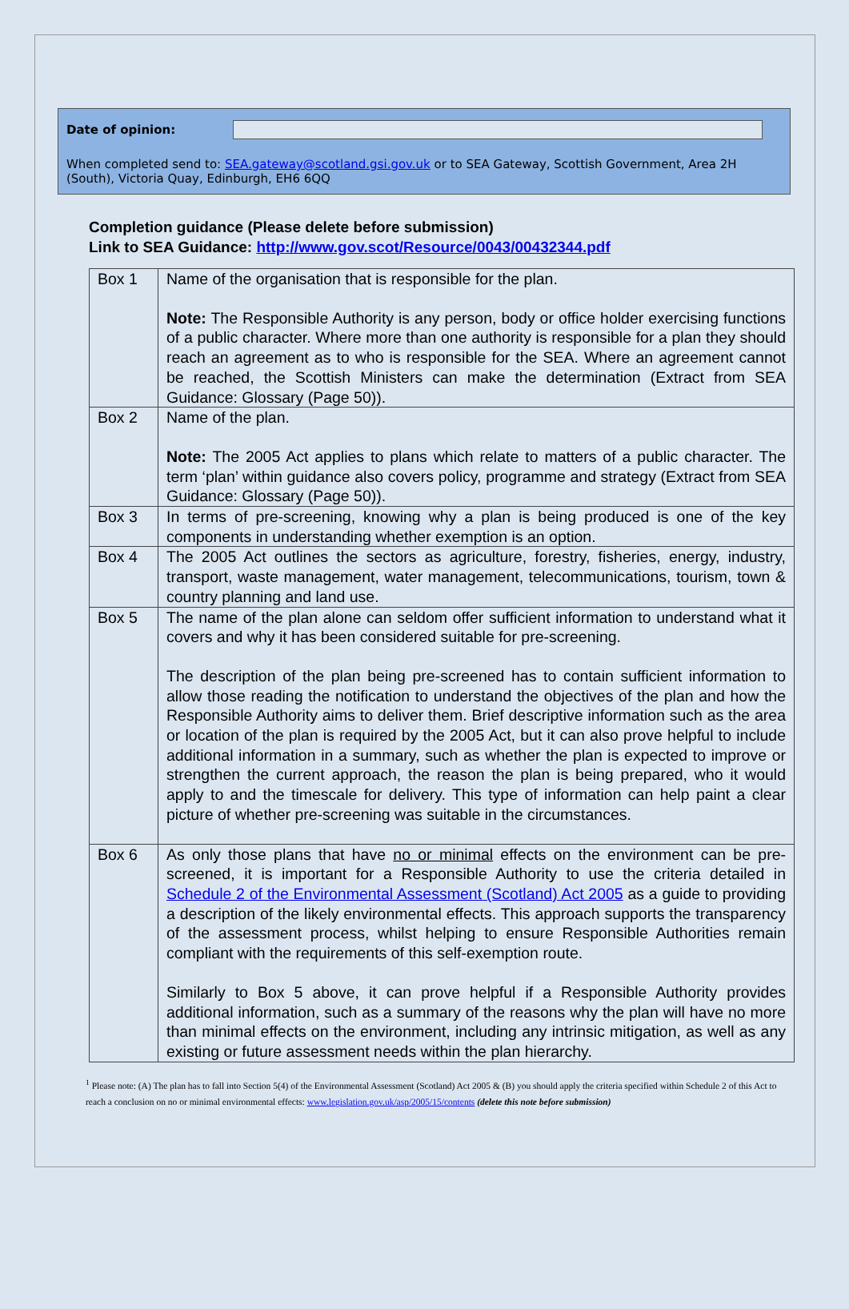Date of opinion:
When completed send to: SEA.gateway@scotland.gsi.gov.uk or to SEA Gateway, Scottish Government, Area 2H (South), Victoria Quay, Edinburgh, EH6 6QQ
Completion guidance (Please delete before submission)
Link to SEA Guidance: http://www.gov.scot/Resource/0043/00432344.pdf
| Box 1 | Name of the organisation that is responsible for the plan. Note: The Responsible Authority is any person, body or office holder exercising functions of a public character. Where more than one authority is responsible for a plan they should reach an agreement as to who is responsible for the SEA. Where an agreement cannot be reached, the Scottish Ministers can make the determination (Extract from SEA Guidance: Glossary (Page 50)). |
| Box 2 | Name of the plan. Note: The 2005 Act applies to plans which relate to matters of a public character. The term ‘plan’ within guidance also covers policy, programme and strategy (Extract from SEA Guidance: Glossary (Page 50)). |
| Box 3 | In terms of pre-screening, knowing why a plan is being produced is one of the key components in understanding whether exemption is an option. |
| Box 4 | The 2005 Act outlines the sectors as agriculture, forestry, fisheries, energy, industry, transport, waste management, water management, telecommunications, tourism, town & country planning and land use. |
| Box 5 | The name of the plan alone can seldom offer sufficient information to understand what it covers and why it has been considered suitable for pre-screening. The description of the plan being pre-screened has to contain sufficient information to allow those reading the notification to understand the objectives of the plan and how the Responsible Authority aims to deliver them. Brief descriptive information such as the area or location of the plan is required by the 2005 Act, but it can also prove helpful to include additional information in a summary, such as whether the plan is expected to improve or strengthen the current approach, the reason the plan is being prepared, who it would apply to and the timescale for delivery. This type of information can help paint a clear picture of whether pre-screening was suitable in the circumstances. |
| Box 6 | As only those plans that have no or minimal effects on the environment can be pre-screened, it is important for a Responsible Authority to use the criteria detailed in Schedule 2 of the Environmental Assessment (Scotland) Act 2005 as a guide to providing a description of the likely environmental effects. This approach supports the transparency of the assessment process, whilst helping to ensure Responsible Authorities remain compliant with the requirements of this self-exemption route. Similarly to Box 5 above, it can prove helpful if a Responsible Authority provides additional information, such as a summary of the reasons why the plan will have no more than minimal effects on the environment, including any intrinsic mitigation, as well as any existing or future assessment needs within the plan hierarchy. |
<sup>1</sup> Please note: (A) The plan has to fall into Section 5(4) of the Environmental Assessment (Scotland) Act 2005 & (B) you should apply the criteria specified within Schedule 2 of this Act to reach a conclusion on no or minimal environmental effects: www.legislation.gov.uk/asp/2005/15/contents (delete this note before submission)